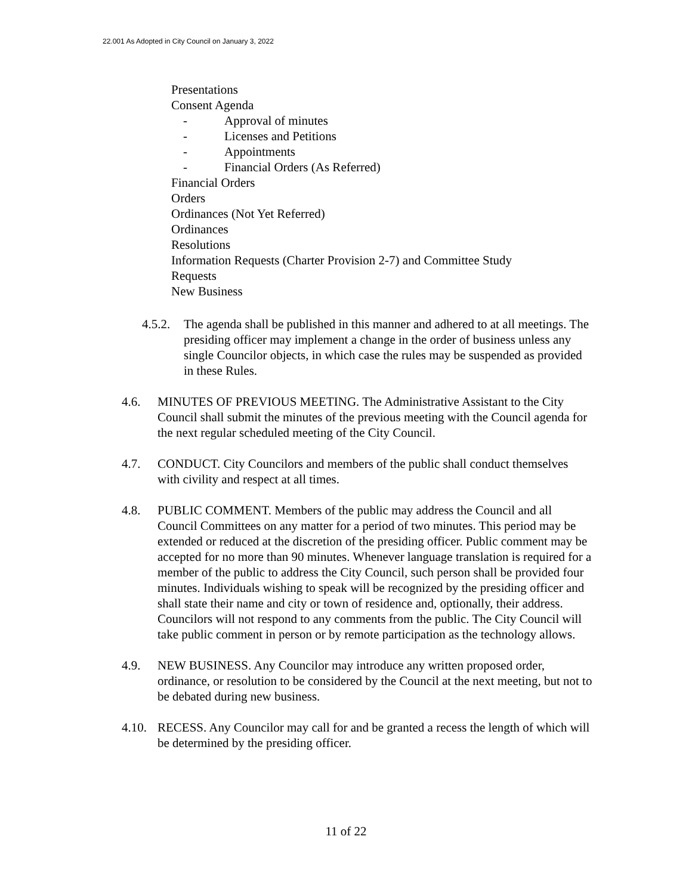22.001 As Adopted in City Council on January 3, 2022
Presentations
Consent Agenda
- Approval of minutes
- Licenses and Petitions
- Appointments
- Financial Orders (As Referred)
Financial Orders
Orders
Ordinances (Not Yet Referred)
Ordinances
Resolutions
Information Requests (Charter Provision 2-7) and Committee Study
Requests
New Business
4.5.2.
The agenda shall be published in this manner and adhered to at all meetings. The presiding officer may implement a change in the order of business unless any single Councilor objects, in which case the rules may be suspended as provided in these Rules.
4.6. MINUTES OF PREVIOUS MEETING. The Administrative Assistant to the City Council shall submit the minutes of the previous meeting with the Council agenda for the next regular scheduled meeting of the City Council.
4.7. CONDUCT. City Councilors and members of the public shall conduct themselves with civility and respect at all times.
4.8. PUBLIC COMMENT. Members of the public may address the Council and all Council Committees on any matter for a period of two minutes. This period may be extended or reduced at the discretion of the presiding officer. Public comment may be accepted for no more than 90 minutes. Whenever language translation is required for a member of the public to address the City Council, such person shall be provided four minutes. Individuals wishing to speak will be recognized by the presiding officer and shall state their name and city or town of residence and, optionally, their address. Councilors will not respond to any comments from the public. The City Council will take public comment in person or by remote participation as the technology allows.
4.9. NEW BUSINESS. Any Councilor may introduce any written proposed order, ordinance, or resolution to be considered by the Council at the next meeting, but not to be debated during new business.
4.10.
RECESS. Any Councilor may call for and be granted a recess the length of which will be determined by the presiding officer.
11 of 22